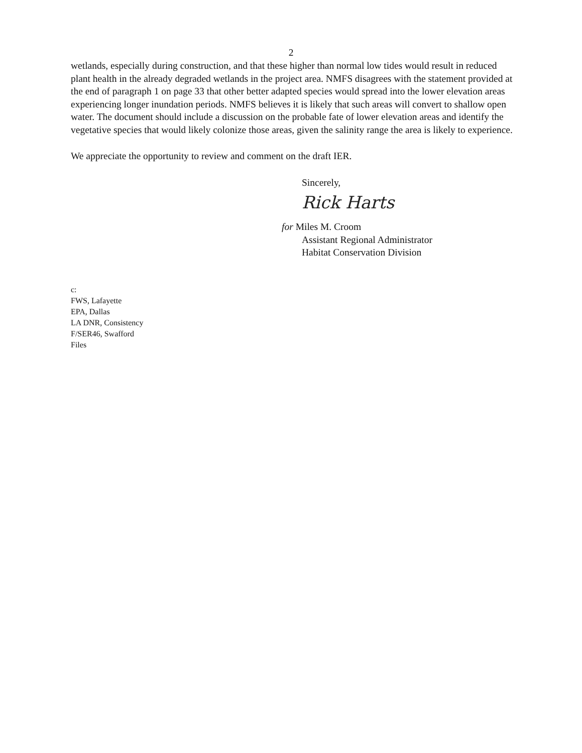2
wetlands, especially during construction, and that these higher than normal low tides would result in reduced plant health in the already degraded wetlands in the project area. NMFS disagrees with the statement provided at the end of paragraph 1 on page 33 that other better adapted species would spread into the lower elevation areas experiencing longer inundation periods. NMFS believes it is likely that such areas will convert to shallow open water. The document should include a discussion on the probable fate of lower elevation areas and identify the vegetative species that would likely colonize those areas, given the salinity range the area is likely to experience.
We appreciate the opportunity to review and comment on the draft IER.
Sincerely,
Rick Harts
for Miles M. Croom
Assistant Regional Administrator
Habitat Conservation Division
c:
FWS, Lafayette
EPA, Dallas
LA DNR, Consistency
F/SER46, Swafford
Files